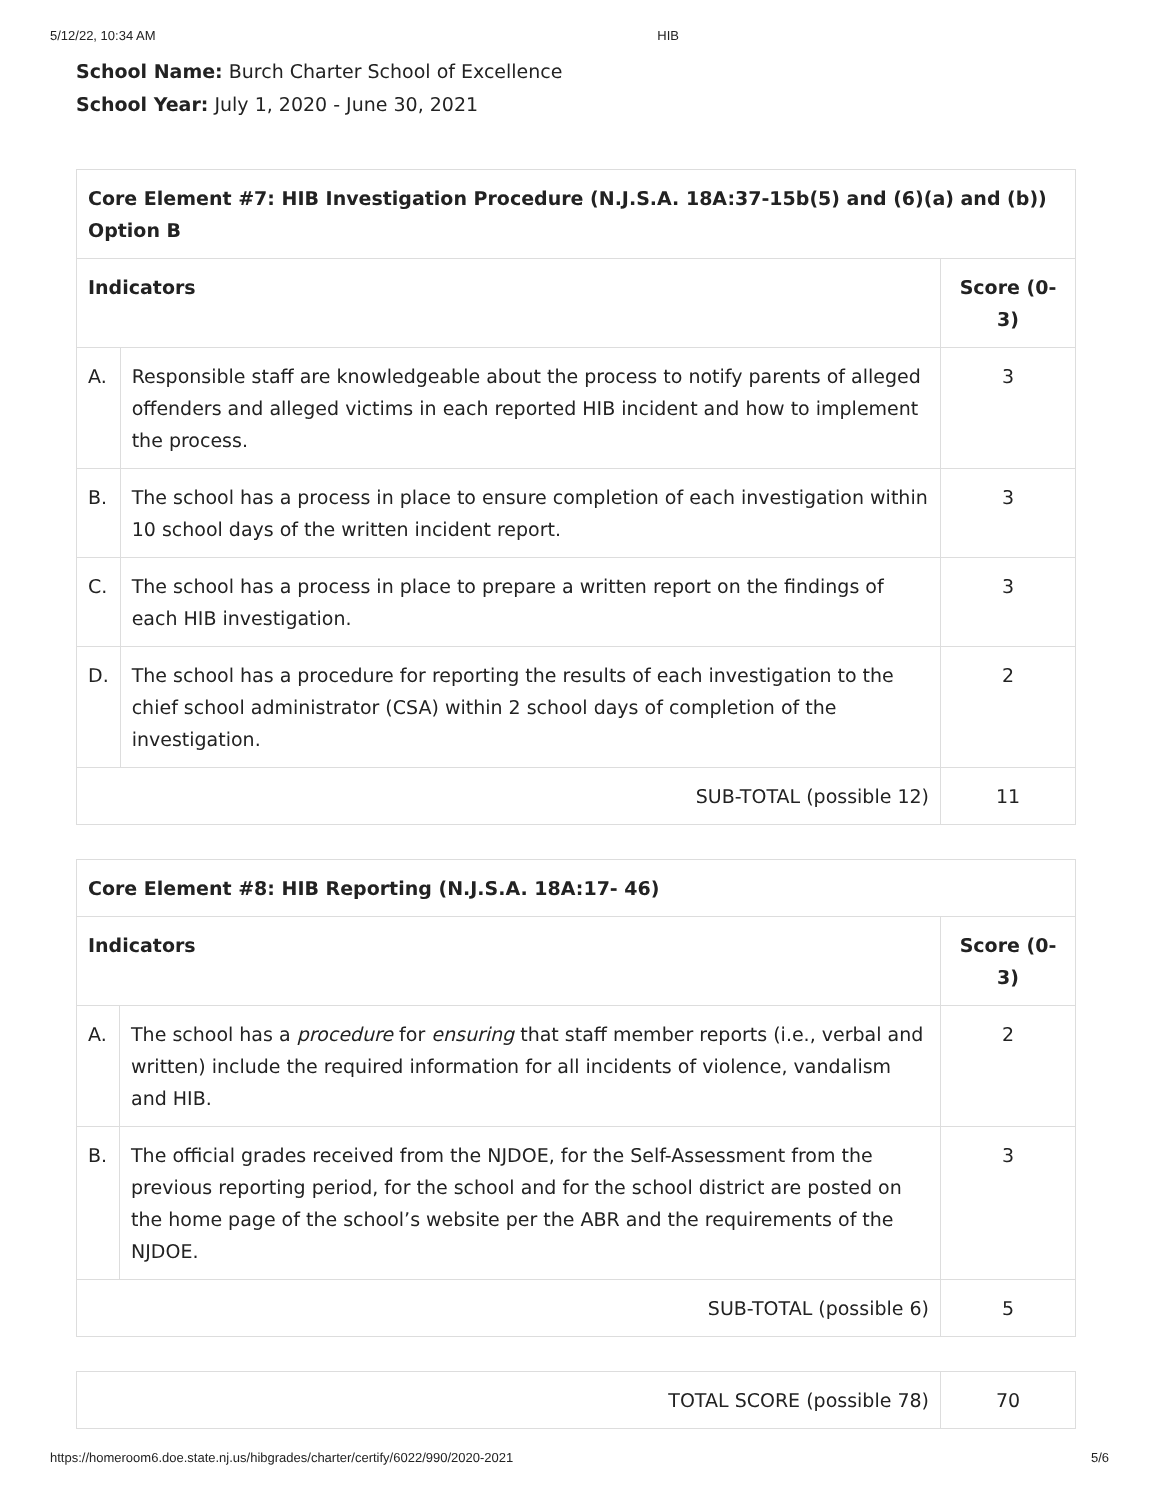5/12/22, 10:34 AM HIB
School Name: Burch Charter School of Excellence
School Year: July 1, 2020 - June 30, 2021
| Core Element #7: HIB Investigation Procedure (N.J.S.A. 18A:37-15b(5) and (6)(a) and (b)) Option B | | |
| --- | --- | --- |
| Indicators | | Score (0-3) |
| A. | Responsible staff are knowledgeable about the process to notify parents of alleged offenders and alleged victims in each reported HIB incident and how to implement the process. | 3 |
| B. | The school has a process in place to ensure completion of each investigation within 10 school days of the written incident report. | 3 |
| C. | The school has a process in place to prepare a written report on the findings of each HIB investigation. | 3 |
| D. | The school has a procedure for reporting the results of each investigation to the chief school administrator (CSA) within 2 school days of completion of the investigation. | 2 |
| SUB-TOTAL (possible 12) | | 11 |
| Core Element #8: HIB Reporting (N.J.S.A. 18A:17- 46) | | |
| --- | --- | --- |
| Indicators | | Score (0-3) |
| A. | The school has a procedure for ensuring that staff member reports (i.e., verbal and written) include the required information for all incidents of violence, vandalism and HIB. | 2 |
| B. | The official grades received from the NJDOE, for the Self-Assessment from the previous reporting period, for the school and for the school district are posted on the home page of the school’s website per the ABR and the requirements of the NJDOE. | 3 |
| SUB-TOTAL (possible 6) | | 5 |
| TOTAL SCORE (possible 78) | 70 |
https://homeroom6.doe.state.nj.us/hibgrades/charter/certify/6022/990/2020-2021 5/6